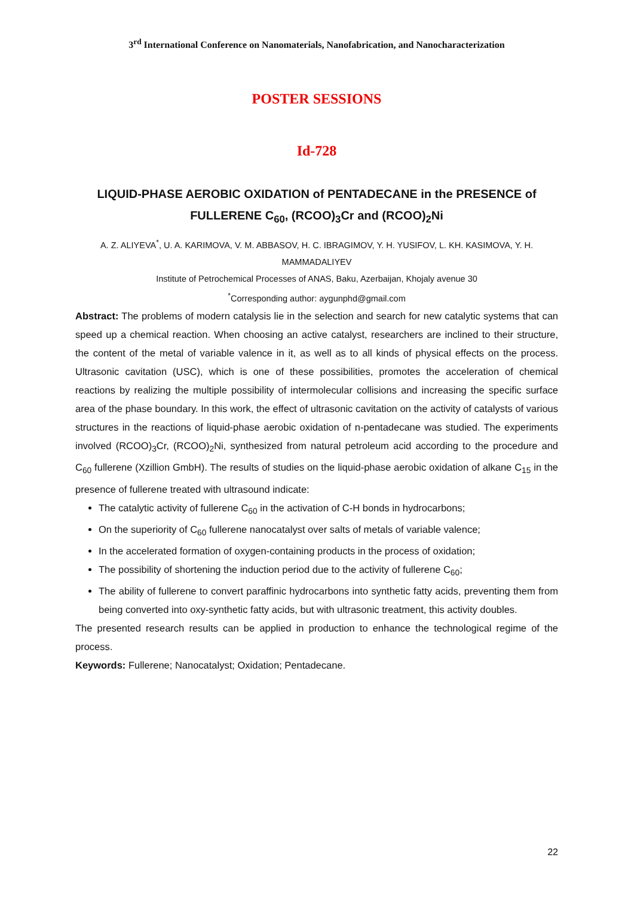3<sup>rd</sup> International Conference on Nanomaterials, Nanofabrication, and Nanocharacterization
POSTER SESSIONS
Id-728
LIQUID-PHASE AEROBIC OXIDATION of PENTADECANE in the PRESENCE of FULLERENE C<sub>60</sub>, (RCOO)<sub>3</sub>Cr and (RCOO)<sub>2</sub>Ni
A. Z. ALIYEVA<sup>*</sup>, U. A. KARIMOVA, V. M. ABBASOV, H. C. IBRAGIMOV, Y. H. YUSIFOV, L. KH. KASIMOVA, Y. H. MAMMADALIYEV
Institute of Petrochemical Processes of ANAS, Baku, Azerbaijan, Khojaly avenue 30
<sup>*</sup> Corresponding author: aygunphd@gmail.com
Abstract: The problems of modern catalysis lie in the selection and search for new catalytic systems that can speed up a chemical reaction. When choosing an active catalyst, researchers are inclined to their structure, the content of the metal of variable valence in it, as well as to all kinds of physical effects on the process. Ultrasonic cavitation (USC), which is one of these possibilities, promotes the acceleration of chemical reactions by realizing the multiple possibility of intermolecular collisions and increasing the specific surface area of the phase boundary. In this work, the effect of ultrasonic cavitation on the activity of catalysts of various structures in the reactions of liquid-phase aerobic oxidation of n-pentadecane was studied. The experiments involved (RCOO)<sub>3</sub>Cr, (RCOO)<sub>2</sub>Ni, synthesized from natural petroleum acid according to the procedure and C<sub>60</sub> fullerene (Xzillion GmbH). The results of studies on the liquid-phase aerobic oxidation of alkane C<sub>15</sub> in the presence of fullerene treated with ultrasound indicate:
The catalytic activity of fullerene C<sub>60</sub> in the activation of C-H bonds in hydrocarbons;
On the superiority of C<sub>60</sub> fullerene nanocatalyst over salts of metals of variable valence;
In the accelerated formation of oxygen-containing products in the process of oxidation;
The possibility of shortening the induction period due to the activity of fullerene C<sub>60</sub>;
The ability of fullerene to convert paraffinic hydrocarbons into synthetic fatty acids, preventing them from being converted into oxy-synthetic fatty acids, but with ultrasonic treatment, this activity doubles.
The presented research results can be applied in production to enhance the technological regime of the process.
Keywords: Fullerene; Nanocatalyst; Oxidation; Pentadecane.
22